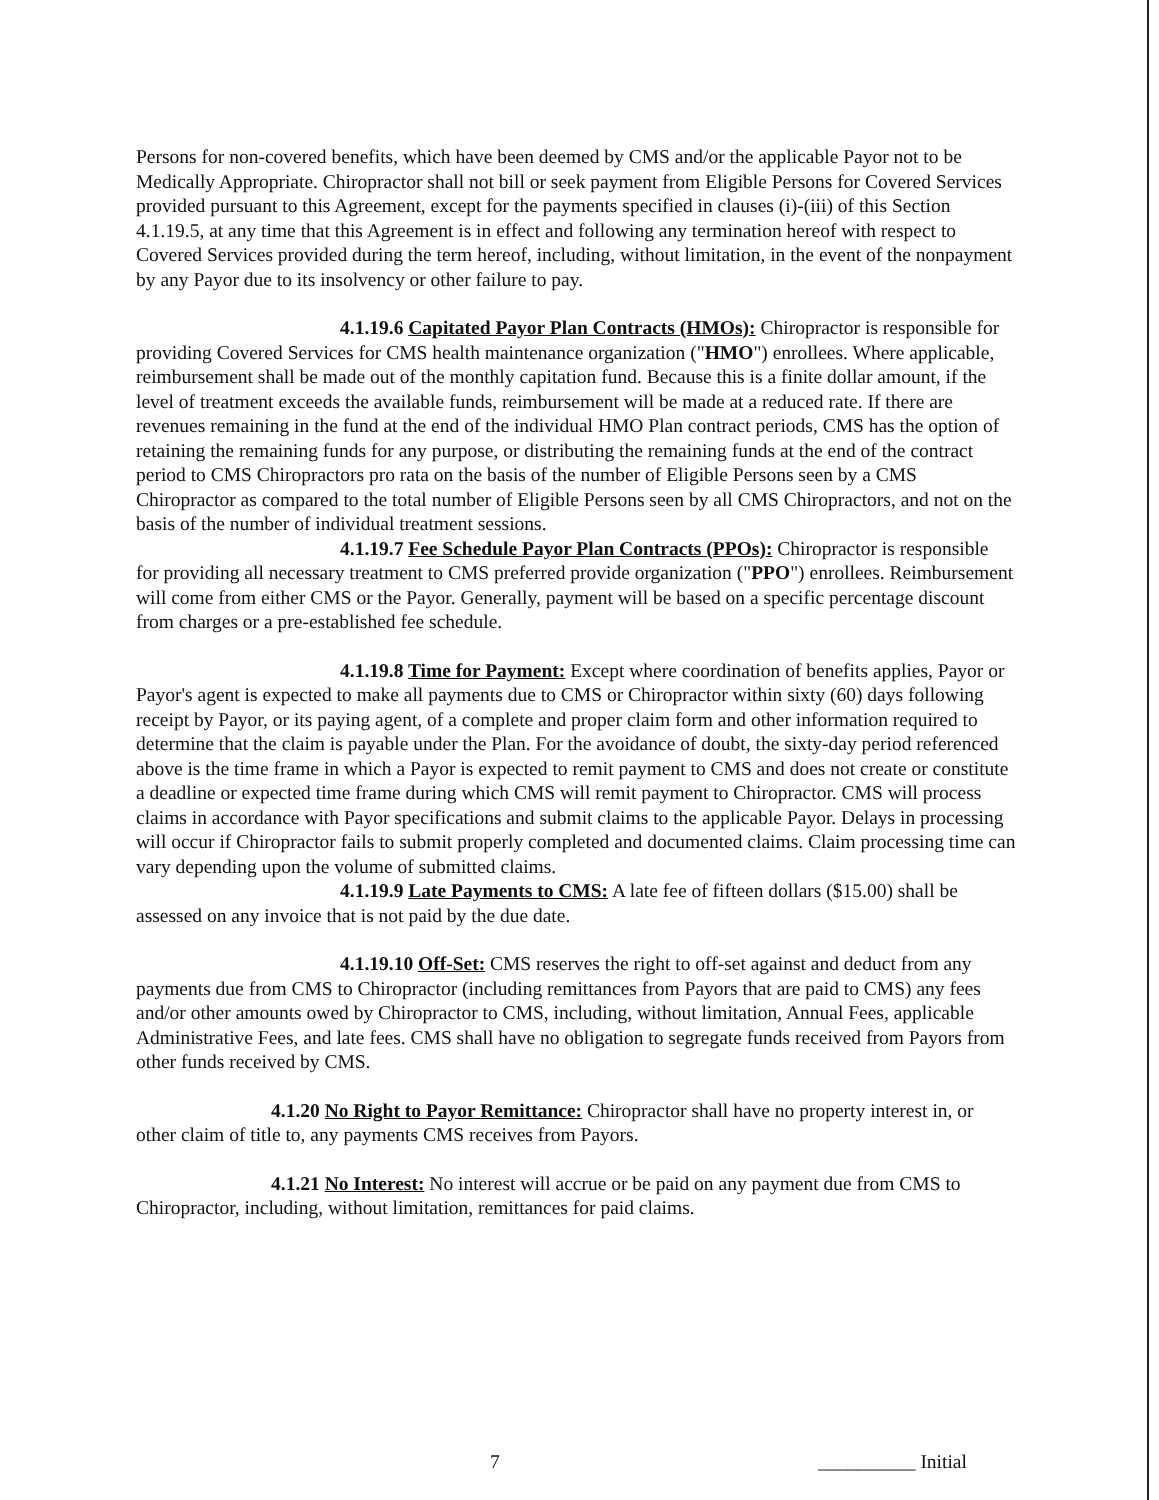Persons for non-covered benefits, which have been deemed by CMS and/or the applicable Payor not to be Medically Appropriate. Chiropractor shall not bill or seek payment from Eligible Persons for Covered Services provided pursuant to this Agreement, except for the payments specified in clauses (i)-(iii) of this Section 4.1.19.5, at any time that this Agreement is in effect and following any termination hereof with respect to Covered Services provided during the term hereof, including, without limitation, in the event of the nonpayment by any Payor due to its insolvency or other failure to pay.
4.1.19.6 Capitated Payor Plan Contracts (HMOs): Chiropractor is responsible for providing Covered Services for CMS health maintenance organization ("HMO") enrollees. Where applicable, reimbursement shall be made out of the monthly capitation fund. Because this is a finite dollar amount, if the level of treatment exceeds the available funds, reimbursement will be made at a reduced rate. If there are revenues remaining in the fund at the end of the individual HMO Plan contract periods, CMS has the option of retaining the remaining funds for any purpose, or distributing the remaining funds at the end of the contract period to CMS Chiropractors pro rata on the basis of the number of Eligible Persons seen by a CMS Chiropractor as compared to the total number of Eligible Persons seen by all CMS Chiropractors, and not on the basis of the number of individual treatment sessions.
4.1.19.7 Fee Schedule Payor Plan Contracts (PPOs): Chiropractor is responsible for providing all necessary treatment to CMS preferred provide organization ("PPO") enrollees. Reimbursement will come from either CMS or the Payor. Generally, payment will be based on a specific percentage discount from charges or a pre-established fee schedule.
4.1.19.8 Time for Payment: Except where coordination of benefits applies, Payor or Payor's agent is expected to make all payments due to CMS or Chiropractor within sixty (60) days following receipt by Payor, or its paying agent, of a complete and proper claim form and other information required to determine that the claim is payable under the Plan. For the avoidance of doubt, the sixty-day period referenced above is the time frame in which a Payor is expected to remit payment to CMS and does not create or constitute a deadline or expected time frame during which CMS will remit payment to Chiropractor. CMS will process claims in accordance with Payor specifications and submit claims to the applicable Payor. Delays in processing will occur if Chiropractor fails to submit properly completed and documented claims. Claim processing time can vary depending upon the volume of submitted claims.
4.1.19.9 Late Payments to CMS: A late fee of fifteen dollars ($15.00) shall be assessed on any invoice that is not paid by the due date.
4.1.19.10 Off-Set: CMS reserves the right to off-set against and deduct from any payments due from CMS to Chiropractor (including remittances from Payors that are paid to CMS) any fees and/or other amounts owed by Chiropractor to CMS, including, without limitation, Annual Fees, applicable Administrative Fees, and late fees. CMS shall have no obligation to segregate funds received from Payors from other funds received by CMS.
4.1.20 No Right to Payor Remittance: Chiropractor shall have no property interest in, or other claim of title to, any payments CMS receives from Payors.
4.1.21 No Interest: No interest will accrue or be paid on any payment due from CMS to Chiropractor, including, without limitation, remittances for paid claims.
7 __________ Initial